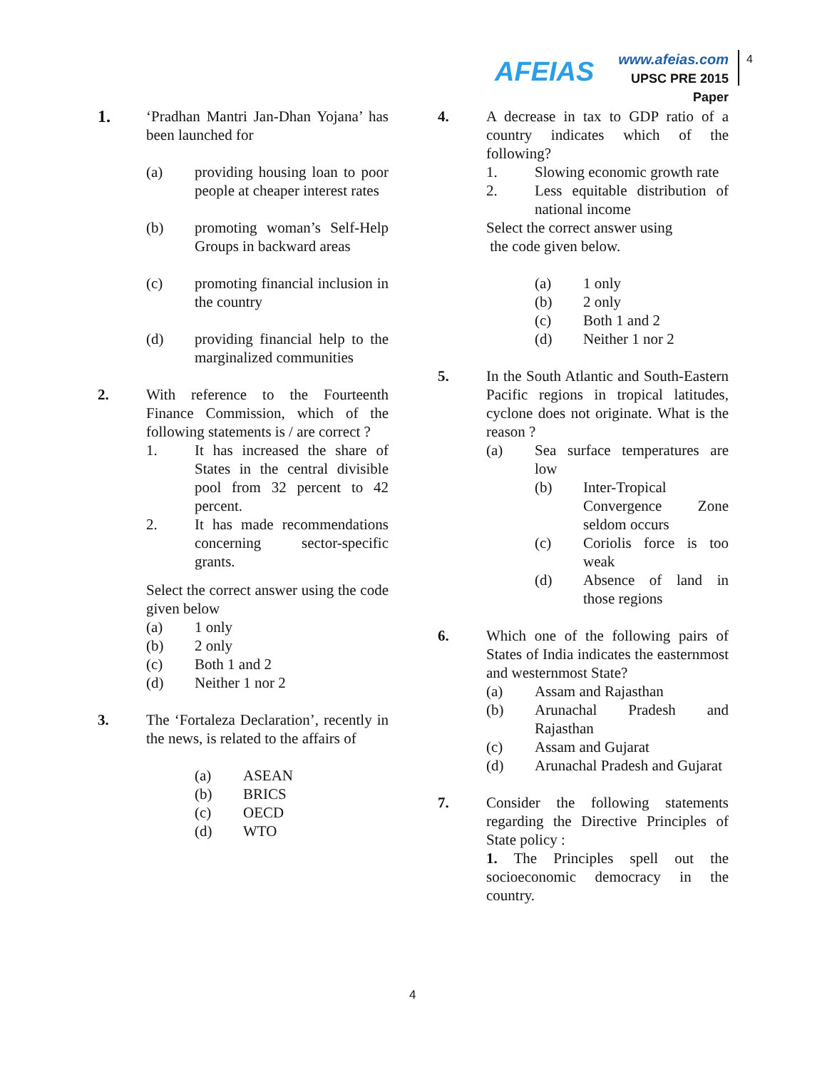AFEIAS
www.afeias.com
UPSC PRE 2015 Paper
4
1. ‘Pradhan Mantri Jan-Dhan Yojana’ has been launched for
(a) providing housing loan to poor people at cheaper interest rates
(b) promoting woman’s Self-Help Groups in backward areas
(c) promoting financial inclusion in the country
(d) providing financial help to the marginalized communities
2. With reference to the Fourteenth Finance Commission, which of the following statements is / are correct ?
1. It has increased the share of States in the central divisible pool from 32 percent to 42 percent.
2. It has made recommendations concerning sector-specific grants.
Select the correct answer using the code given below
(a) 1 only
(b) 2 only
(c) Both 1 and 2
(d) Neither 1 nor 2
3. The ‘Fortaleza Declaration’, recently in the news, is related to the affairs of
(a) ASEAN
(b) BRICS
(c) OECD
(d) WTO
4. A decrease in tax to GDP ratio of a country indicates which of the following?
1. Slowing economic growth rate
2. Less equitable distribution of national income
Select the correct answer using
the code given below.
(a) 1 only
(b) 2 only
(c) Both 1 and 2
(d) Neither 1 nor 2
5. In the South Atlantic and South-Eastern Pacific regions in tropical latitudes, cyclone does not originate. What is the reason ?
(a) Sea surface temperatures are low
(b) Inter-Tropical Convergence Zone seldom occurs
(c) Coriolis force is too weak
(d) Absence of land in those regions
6. Which one of the following pairs of States of India indicates the easternmost and westernmost State?
(a) Assam and Rajasthan
(b) Arunachal Pradesh and Rajasthan
(c) Assam and Gujarat
(d) Arunachal Pradesh and Gujarat
7. Consider the following statements regarding the Directive Principles of State policy :
1. The Principles spell out the socioeconomic democracy in the country.
4